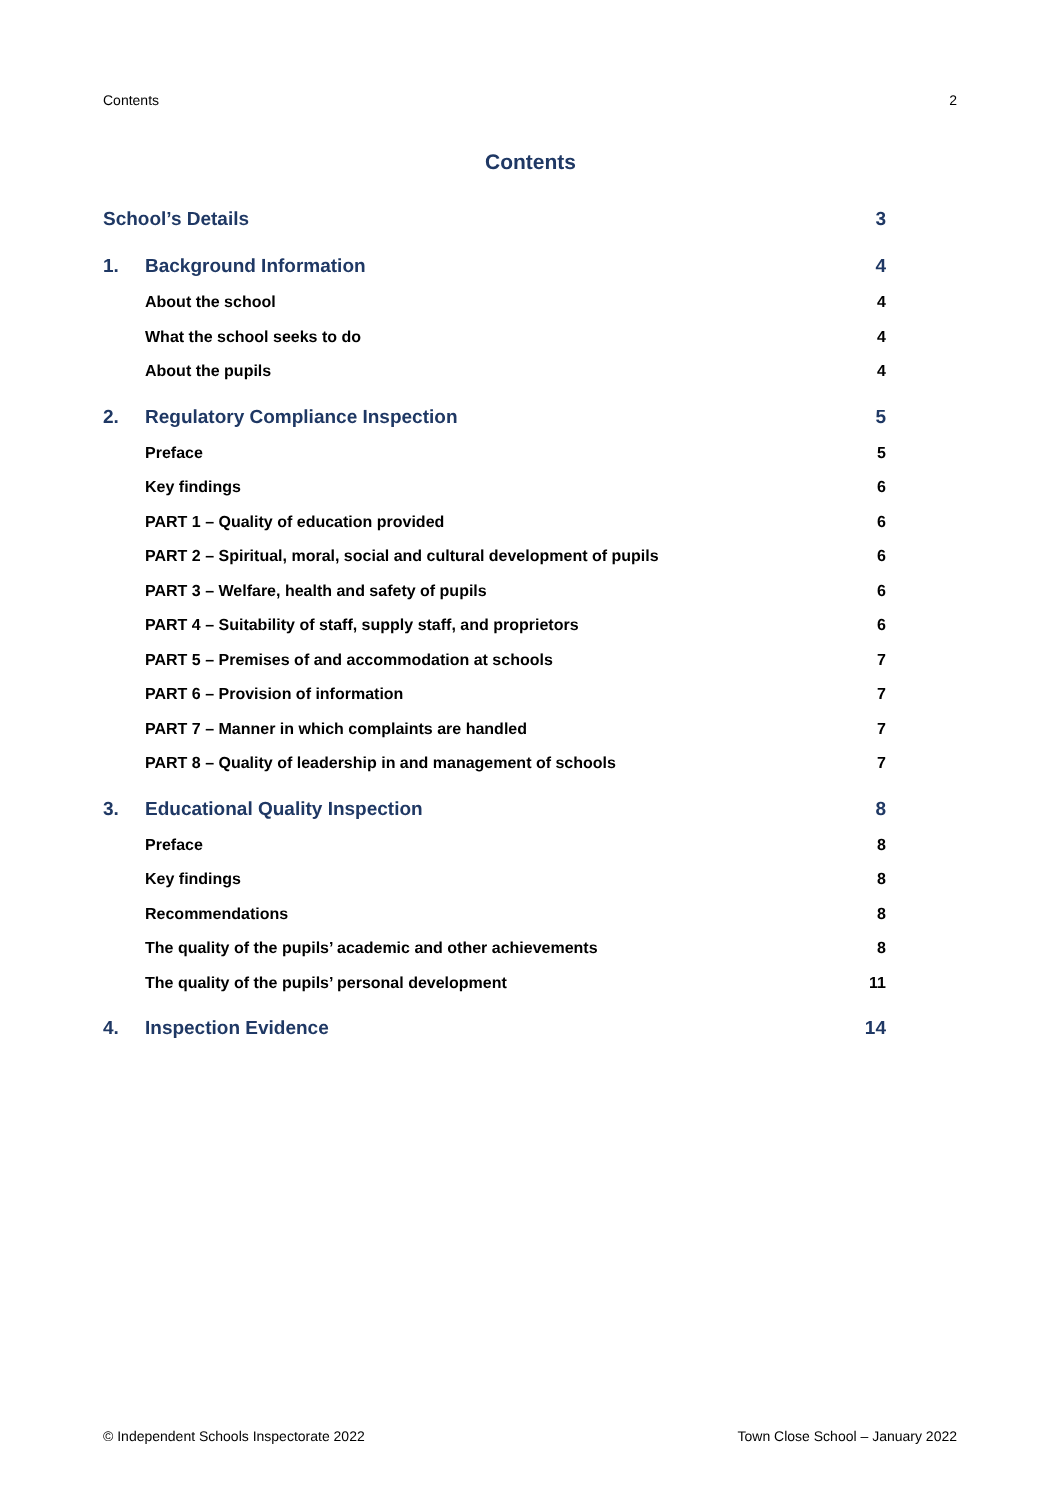Contents 2
Contents
School’s Details 3
1. Background Information 4
About the school 4
What the school seeks to do 4
About the pupils 4
2. Regulatory Compliance Inspection 5
Preface 5
Key findings 6
PART 1 – Quality of education provided 6
PART 2 – Spiritual, moral, social and cultural development of pupils 6
PART 3 – Welfare, health and safety of pupils 6
PART 4 – Suitability of staff, supply staff, and proprietors 6
PART 5 – Premises of and accommodation at schools 7
PART 6 – Provision of information 7
PART 7 – Manner in which complaints are handled 7
PART 8 – Quality of leadership in and management of schools 7
3. Educational Quality Inspection 8
Preface 8
Key findings 8
Recommendations 8
The quality of the pupils’ academic and other achievements 8
The quality of the pupils’ personal development 11
4. Inspection Evidence 14
© Independent Schools Inspectorate 2022 Town Close School – January 2022